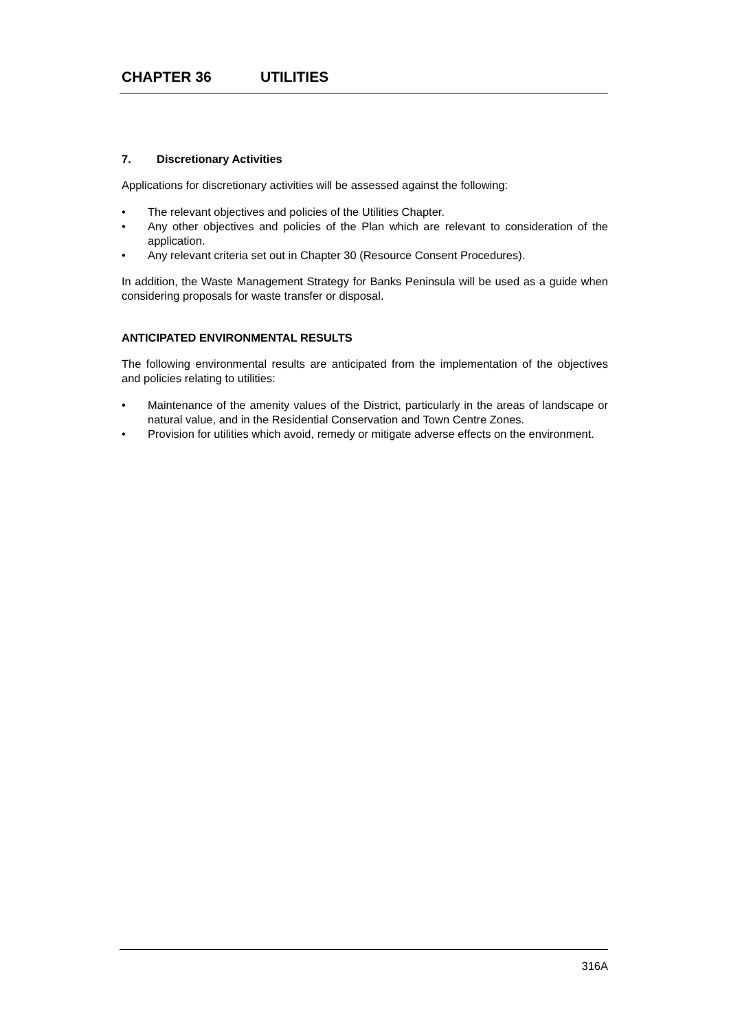CHAPTER 36 UTILITIES
7. Discretionary Activities
Applications for discretionary activities will be assessed against the following:
• The relevant objectives and policies of the Utilities Chapter.
• Any other objectives and policies of the Plan which are relevant to consideration of the application.
• Any relevant criteria set out in Chapter 30 (Resource Consent Procedures).
In addition, the Waste Management Strategy for Banks Peninsula will be used as a guide when considering proposals for waste transfer or disposal.
ANTICIPATED ENVIRONMENTAL RESULTS
The following environmental results are anticipated from the implementation of the objectives and policies relating to utilities:
• Maintenance of the amenity values of the District, particularly in the areas of landscape or natural value, and in the Residential Conservation and Town Centre Zones.
• Provision for utilities which avoid, remedy or mitigate adverse effects on the environment.
316A